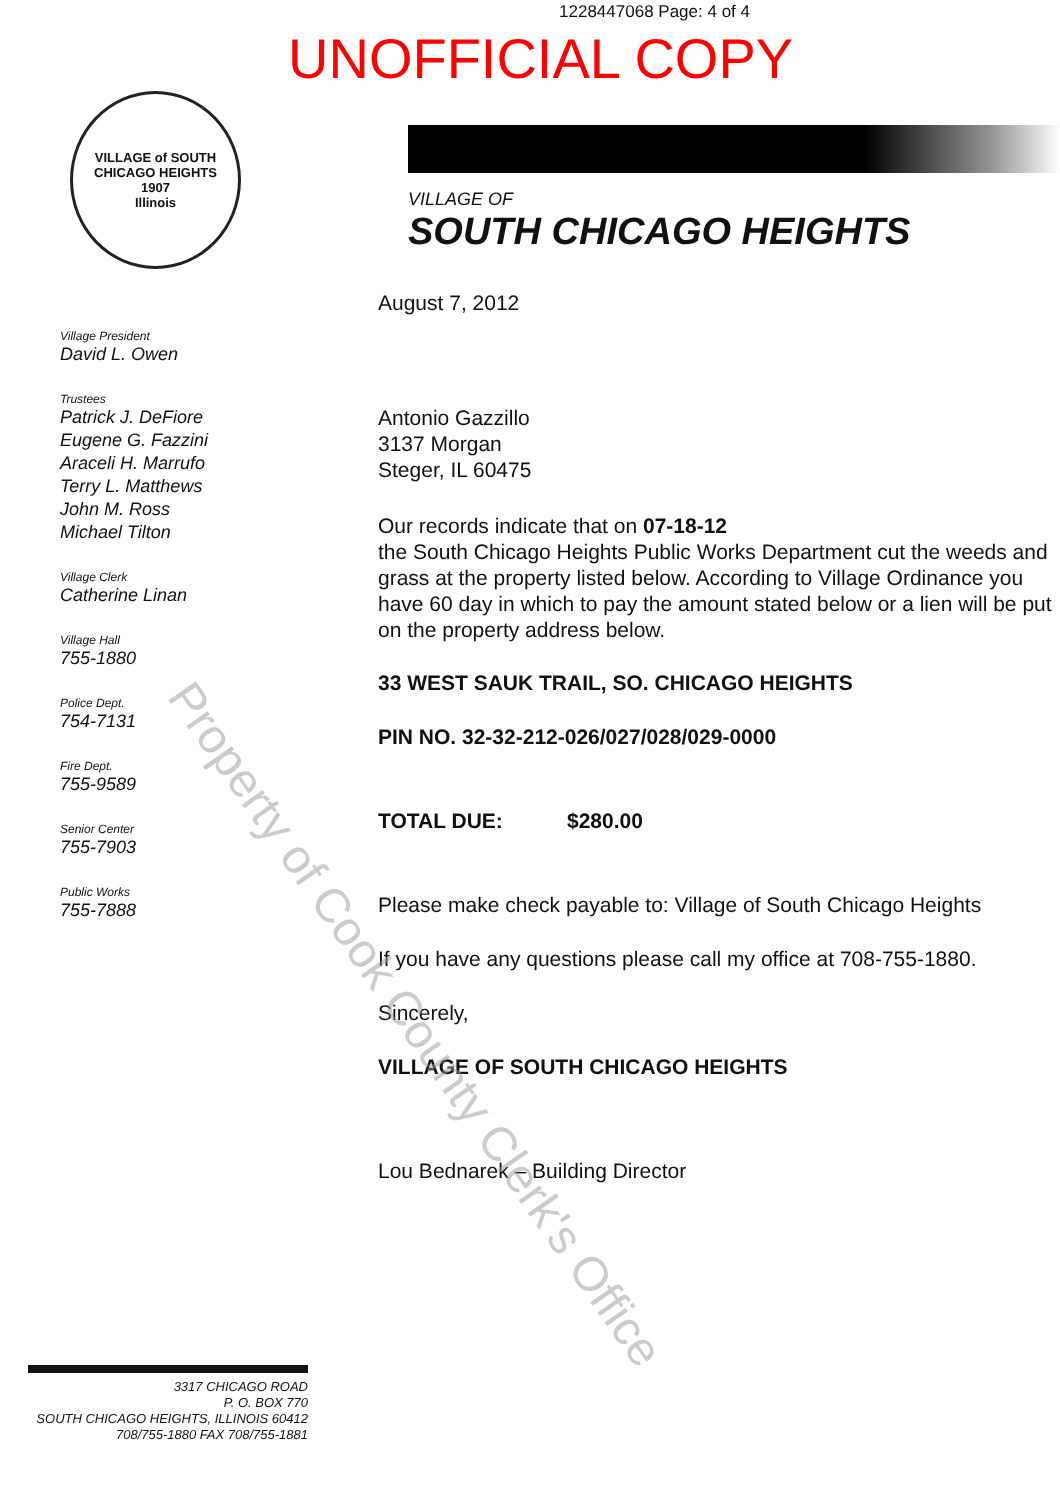1228447068 Page: 4 of 4
UNOFFICIAL COPY
VILLAGE of SOUTH CHICAGO HEIGHTS
1907
Illinois
Village President
David L. Owen
Trustees
Patrick J. DeFiore
Eugene G. Fazzini
Araceli H. Marrufo
Terry L. Matthews
John M. Ross
Michael Tilton
Village Clerk
Catherine Linan
Village Hall
755-1880
Police Dept.
754-7131
Fire Dept.
755-9589
Senior Center
755-7903
Public Works
755-7888
VILLAGE OF
SOUTH CHICAGO HEIGHTS
August 7, 2012
Antonio Gazzillo
3137 Morgan
Steger, IL 60475
Our records indicate that on 07-18-12
the South Chicago Heights Public Works Department cut the weeds and grass at the property listed below. According to Village Ordinance you have 60 day in which to pay the amount stated below or a lien will be put on the property address below.
33 WEST SAUK TRAIL, SO. CHICAGO HEIGHTS
PIN NO. 32-32-212-026/027/028/029-0000
TOTAL DUE: $280.00
Please make check payable to: Village of South Chicago Heights
If you have any questions please call my office at 708-755-1880.
Sincerely,
VILLAGE OF SOUTH CHICAGO HEIGHTS
Lou Bednarek – Building Director
3317 CHICAGO ROAD
P. O. BOX 770
SOUTH CHICAGO HEIGHTS, ILLINOIS 60412
708/755-1880 FAX 708/755-1881
Property of Cook County Clerk's Office